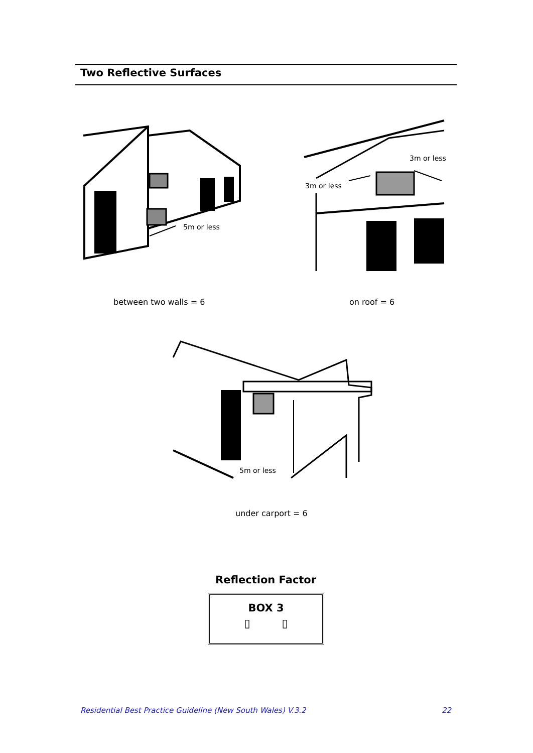Two Reflective Surfaces
5m or less
3m or less
3m or less
between two walls = 6 on roof = 6
5m or less
under carport = 6
Reflection Factor
BOX 3
▯ ▯
Residential Best Practice Guideline (New South Wales) V.3.2
22